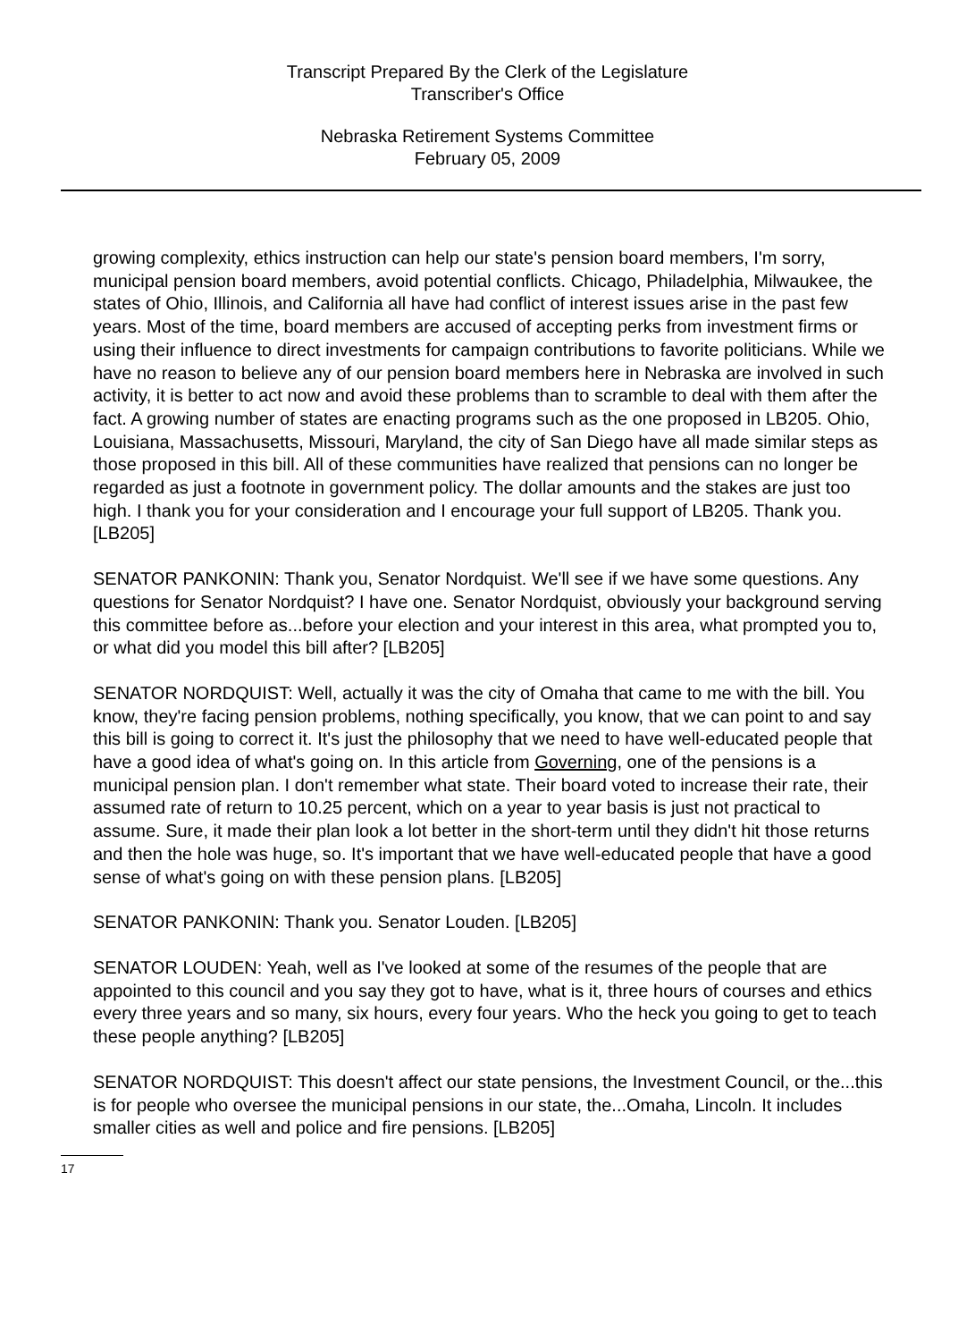Transcript Prepared By the Clerk of the Legislature
Transcriber's Office
Nebraska Retirement Systems Committee
February 05, 2009
growing complexity, ethics instruction can help our state's pension board members, I'm sorry, municipal pension board members, avoid potential conflicts. Chicago, Philadelphia, Milwaukee, the states of Ohio, Illinois, and California all have had conflict of interest issues arise in the past few years. Most of the time, board members are accused of accepting perks from investment firms or using their influence to direct investments for campaign contributions to favorite politicians. While we have no reason to believe any of our pension board members here in Nebraska are involved in such activity, it is better to act now and avoid these problems than to scramble to deal with them after the fact. A growing number of states are enacting programs such as the one proposed in LB205. Ohio, Louisiana, Massachusetts, Missouri, Maryland, the city of San Diego have all made similar steps as those proposed in this bill. All of these communities have realized that pensions can no longer be regarded as just a footnote in government policy. The dollar amounts and the stakes are just too high. I thank you for your consideration and I encourage your full support of LB205. Thank you. [LB205]
SENATOR PANKONIN: Thank you, Senator Nordquist. We'll see if we have some questions. Any questions for Senator Nordquist? I have one. Senator Nordquist, obviously your background serving this committee before as...before your election and your interest in this area, what prompted you to, or what did you model this bill after? [LB205]
SENATOR NORDQUIST: Well, actually it was the city of Omaha that came to me with the bill. You know, they're facing pension problems, nothing specifically, you know, that we can point to and say this bill is going to correct it. It's just the philosophy that we need to have well-educated people that have a good idea of what's going on. In this article from Governing, one of the pensions is a municipal pension plan. I don't remember what state. Their board voted to increase their rate, their assumed rate of return to 10.25 percent, which on a year to year basis is just not practical to assume. Sure, it made their plan look a lot better in the short-term until they didn't hit those returns and then the hole was huge, so. It's important that we have well-educated people that have a good sense of what's going on with these pension plans. [LB205]
SENATOR PANKONIN: Thank you. Senator Louden. [LB205]
SENATOR LOUDEN: Yeah, well as I've looked at some of the resumes of the people that are appointed to this council and you say they got to have, what is it, three hours of courses and ethics every three years and so many, six hours, every four years. Who the heck you going to get to teach these people anything? [LB205]
SENATOR NORDQUIST: This doesn't affect our state pensions, the Investment Council, or the...this is for people who oversee the municipal pensions in our state, the...Omaha, Lincoln. It includes smaller cities as well and police and fire pensions. [LB205]
17